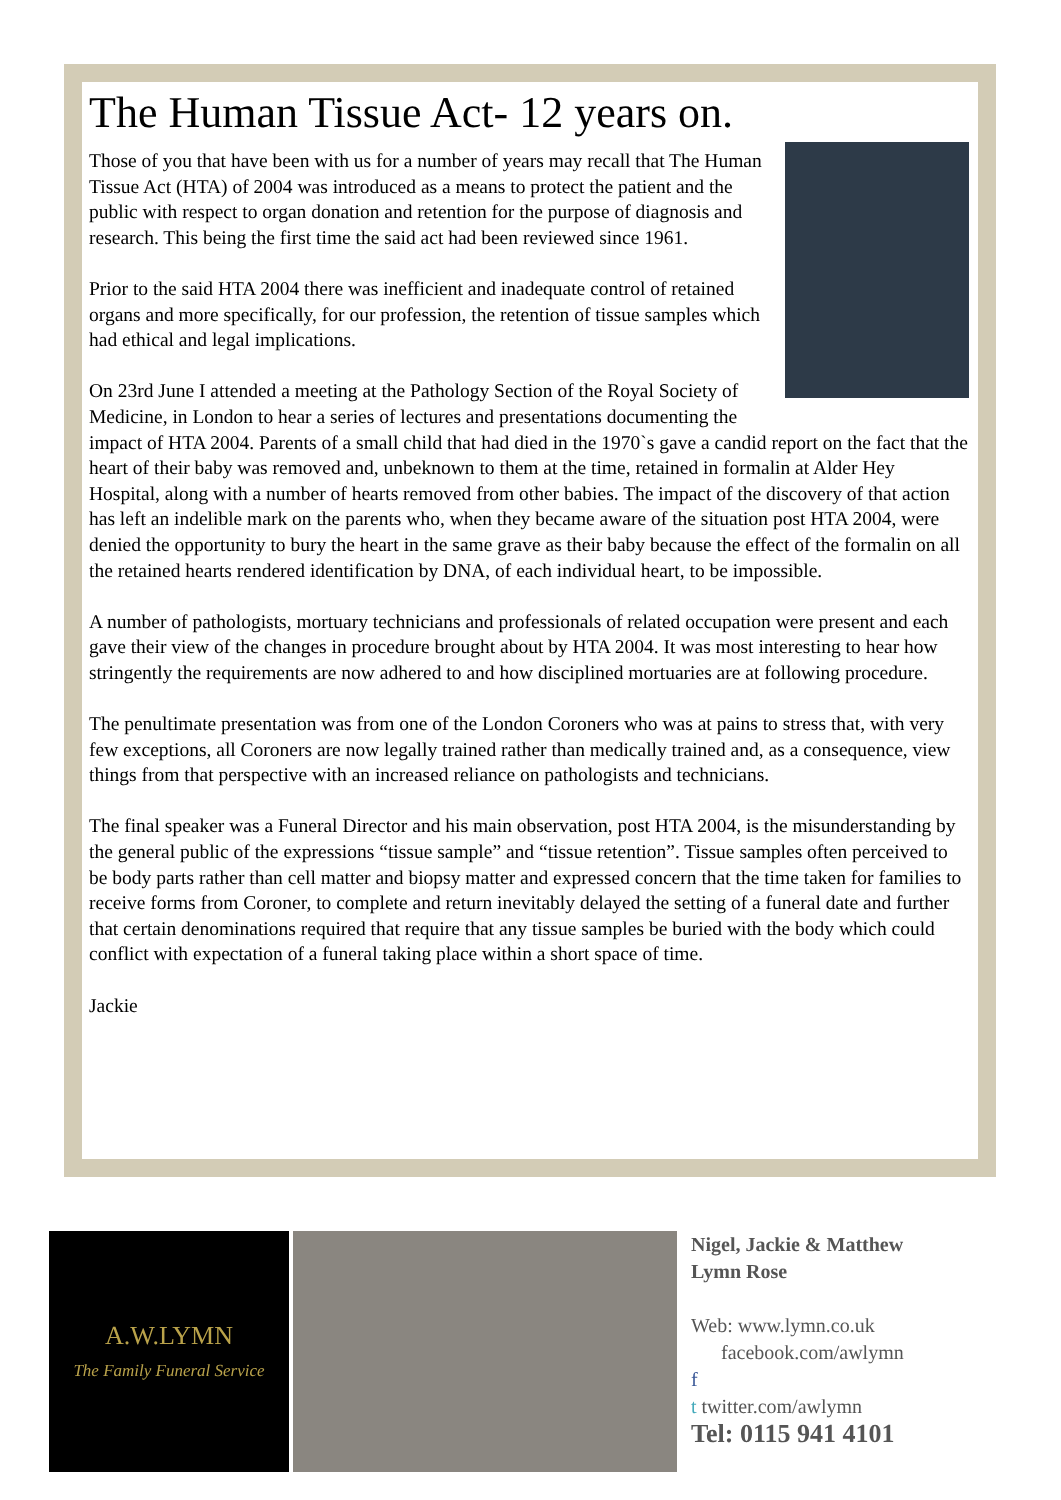The Human Tissue Act- 12 years on.
Those of you that have been with us for a number of years may recall that The Human Tissue Act (HTA) of 2004 was introduced as a means to protect the patient and the public with respect to organ donation and retention for the purpose of diagnosis and research. This being the first time the said act had been reviewed since 1961.
Prior to the said HTA 2004 there was inefficient and inadequate control of retained organs and more specifically, for our profession, the retention of tissue samples which had ethical and legal implications.
On 23rd June I attended a meeting at the Pathology Section of the Royal Society of Medicine, in London to hear a series of lectures and presentations documenting the impact of HTA 2004. Parents of a small child that had died in the 1970`s gave a candid report on the fact that the heart of their baby was removed and, unbeknown to them at the time, retained in formalin at Alder Hey Hospital, along with a number of hearts removed from other babies. The impact of the discovery of that action has left an indelible mark on the parents who, when they became aware of the situation post HTA 2004, were denied the opportunity to bury the heart in the same grave as their baby because the effect of the formalin on all the retained hearts rendered identification by DNA, of each individual heart, to be impossible.
A number of pathologists, mortuary technicians and professionals of related occupation were present and each gave their view of the changes in procedure brought about by HTA 2004. It was most interesting to hear how stringently the requirements are now adhered to and how disciplined mortuaries are at following procedure.
The penultimate presentation was from one of the London Coroners who was at pains to stress that, with very few exceptions, all Coroners are now legally trained rather than medically trained and, as a consequence, view things from that perspective with an increased reliance on pathologists and technicians.
The final speaker was a Funeral Director and his main observation, post HTA 2004, is the misunderstanding by the general public of the expressions “tissue sample” and “tissue retention”. Tissue samples often perceived to be body parts rather than cell matter and biopsy matter and expressed concern that the time taken for families to receive forms from Coroner, to complete and return inevitably delayed the setting of a funeral date and further that certain denominations required that require that any tissue samples be buried with the body which could conflict with expectation of a funeral taking place within a short space of time.
Jackie
A.W.LYMN
The Family Funeral Service
Nigel, Jackie & Matthew
Lymn Rose
Web: www.lymn.co.uk
facebook.com/awlymn
f
t twitter.com/awlymn
Tel: 0115 941 4101